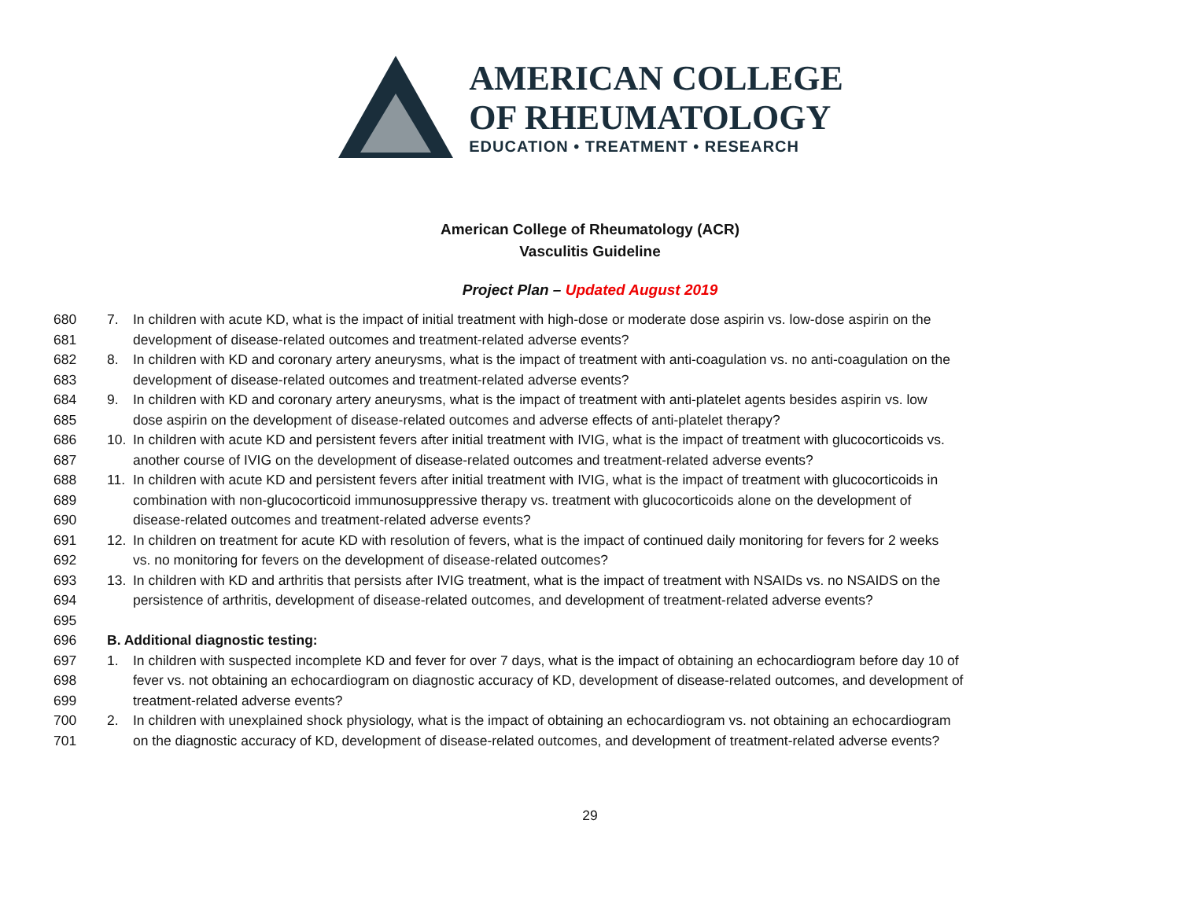AMERICAN COLLEGE
OF RHEUMATOLOGY
EDUCATION • TREATMENT • RESEARCH
American College of Rheumatology (ACR)
Vasculitis Guideline
Project Plan – Updated August 2019
680 7. In children with acute KD, what is the impact of initial treatment with high-dose or moderate dose aspirin vs. low-dose aspirin on the
681 development of disease-related outcomes and treatment-related adverse events?
682 8. In children with KD and coronary artery aneurysms, what is the impact of treatment with anti-coagulation vs. no anti-coagulation on the
683 development of disease-related outcomes and treatment-related adverse events?
684 9. In children with KD and coronary artery aneurysms, what is the impact of treatment with anti-platelet agents besides aspirin vs. low
685 dose aspirin on the development of disease-related outcomes and adverse effects of anti-platelet therapy?
686 10. In children with acute KD and persistent fevers after initial treatment with IVIG, what is the impact of treatment with glucocorticoids vs.
687 another course of IVIG on the development of disease-related outcomes and treatment-related adverse events?
688 11. In children with acute KD and persistent fevers after initial treatment with IVIG, what is the impact of treatment with glucocorticoids in
689 combination with non-glucocorticoid immunosuppressive therapy vs. treatment with glucocorticoids alone on the development of
690 disease-related outcomes and treatment-related adverse events?
691 12. In children on treatment for acute KD with resolution of fevers, what is the impact of continued daily monitoring for fevers for 2 weeks
692 vs. no monitoring for fevers on the development of disease-related outcomes?
693 13. In children with KD and arthritis that persists after IVIG treatment, what is the impact of treatment with NSAIDs vs. no NSAIDS on the
694 persistence of arthritis, development of disease-related outcomes, and development of treatment-related adverse events?
695
696 B. Additional diagnostic testing:
697 1. In children with suspected incomplete KD and fever for over 7 days, what is the impact of obtaining an echocardiogram before day 10 of
698 fever vs. not obtaining an echocardiogram on diagnostic accuracy of KD, development of disease-related outcomes, and development of
699 treatment-related adverse events?
700 2. In children with unexplained shock physiology, what is the impact of obtaining an echocardiogram vs. not obtaining an echocardiogram
701 on the diagnostic accuracy of KD, development of disease-related outcomes, and development of treatment-related adverse events?
29